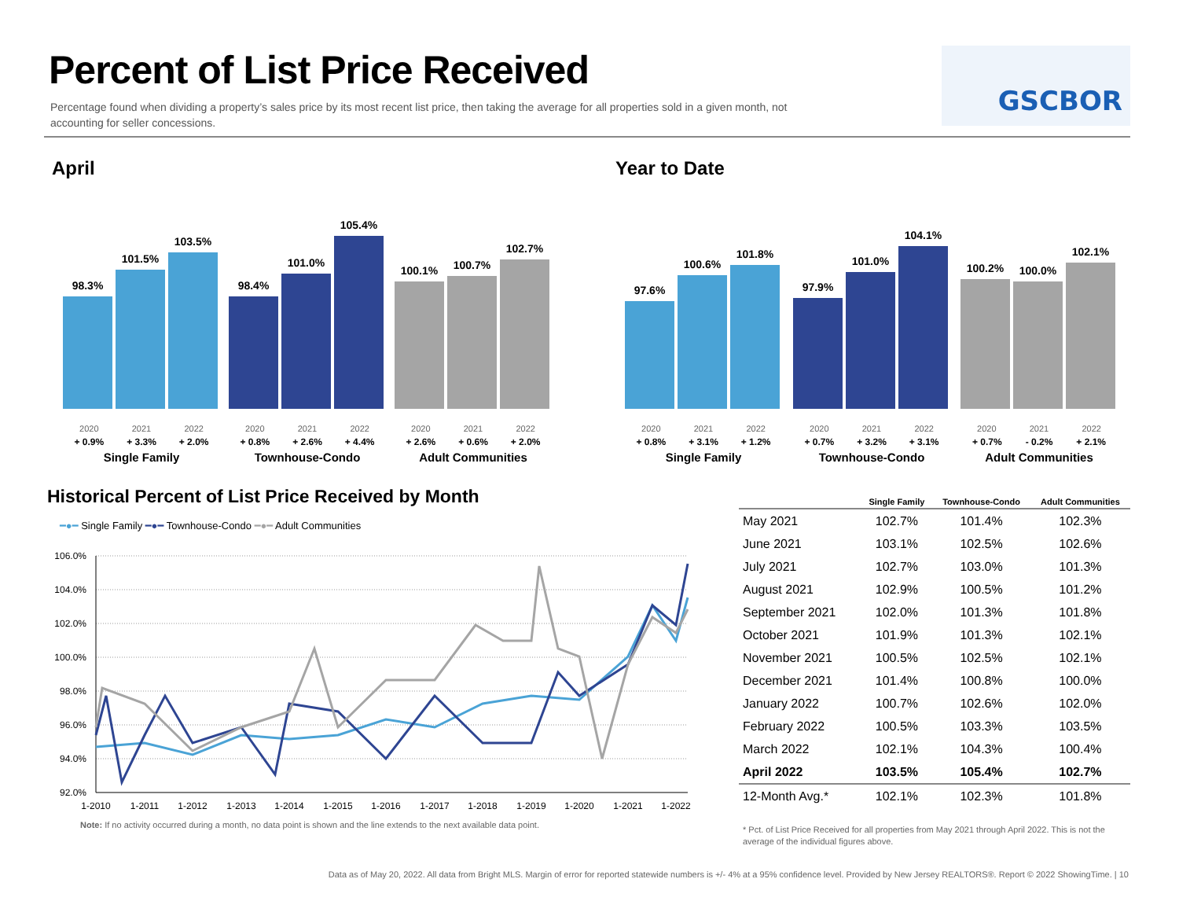Percent of List Price Received
Percentage found when dividing a property’s sales price by its most recent list price, then taking the average for all properties sold in a given month, not accounting for seller concessions.
GSCBOR
April Year to Date
98.3%
101.5%
103.5%
98.4%
101.0%
105.4%
100.1%
100.7%
102.7%
2020 2021 2022
+ 0.9% + 3.3% + 2.0%
Single Family
2020 2021 2022
+ 0.8% + 2.6% + 4.4%
Townhouse-Condo
2020 2021 2022
+ 2.6% + 0.6% + 2.0%
Adult Communities
97.6%
100.6%
101.8%
97.9%
101.0%
104.1%
100.2%
100.0%
102.1%
2020 2021 2022
+ 0.8% + 3.1% + 1.2%
Single Family
2020 2021 2022
+ 0.7% + 3.2% + 3.1%
Townhouse-Condo
2020 2021 2022
+ 0.7% - 0.2% + 2.1%
Adult Communities
Historical Percent of List Price Received by Month
━●━ Single Family ━●━ Townhouse-Condo ━●━ Adult Communities
106.0%
104.0%
102.0%
100.0%
98.0%
96.0%
94.0%
92.0%
1-2010
1-2011
1-2012
1-2013
1-2014
1-2015
1-2016
1-2017
1-2018
1-2019
1-2020
1-2021
1-2022
Note: If no activity occurred during a month, no data point is shown and the line extends to the next available data point.
| | Single Family | Townhouse-Condo | Adult Communities |
| --- | --- | --- | --- |
| May 2021 | 102.7% | 101.4% | 102.3% |
| June 2021 | 103.1% | 102.5% | 102.6% |
| July 2021 | 102.7% | 103.0% | 101.3% |
| August 2021 | 102.9% | 100.5% | 101.2% |
| September 2021 | 102.0% | 101.3% | 101.8% |
| October 2021 | 101.9% | 101.3% | 102.1% |
| November 2021 | 100.5% | 102.5% | 102.1% |
| December 2021 | 101.4% | 100.8% | 100.0% |
| January 2022 | 100.7% | 102.6% | 102.0% |
| February 2022 | 100.5% | 103.3% | 103.5% |
| March 2022 | 102.1% | 104.3% | 100.4% |
| April 2022 | 103.5% | 105.4% | 102.7% |
| 12-Month Avg.* | 102.1% | 102.3% | 101.8% |
* Pct. of List Price Received for all properties from May 2021 through April 2022. This is not the average of the individual figures above.
Data as of May 20, 2022. All data from Bright MLS. Margin of error for reported statewide numbers is +/- 4% at a 95% confidence level. Provided by New Jersey REALTORS®. Report © 2022 ShowingTime. | 10